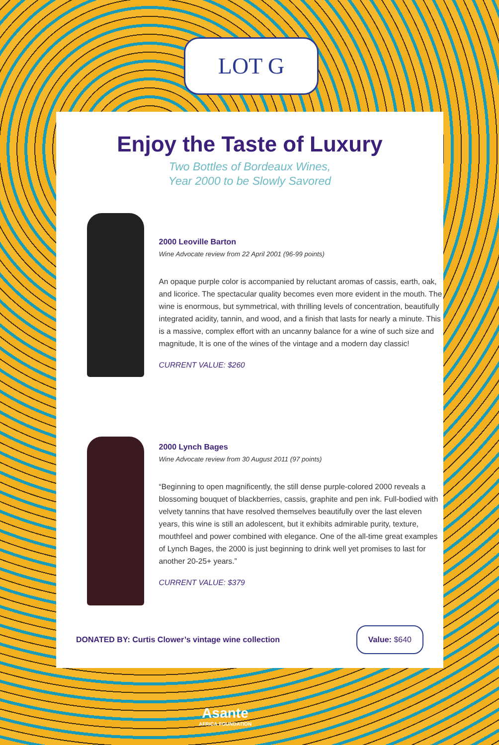LOT G
Enjoy the Taste of Luxury
Two Bottles of Bordeaux Wines,
Year 2000 to be Slowly Savored
2000 Leoville Barton
Wine Advocate review from 22 April 2001 (96-99 points)
An opaque purple color is accompanied by reluctant aromas of cassis, earth, oak, and licorice. The spectacular quality becomes even more evident in the mouth. The wine is enormous, but symmetrical, with thrilling levels of concentration, beautifully integrated acidity, tannin, and wood, and a finish that lasts for nearly a minute. This is a massive, complex effort with an uncanny balance for a wine of such size and magnitude, It is one of the wines of the vintage and a modern day classic!
CURRENT VALUE: $260
2000 Lynch Bages
Wine Advocate review from 30 August 2011 (97 points)
“Beginning to open magnificently, the still dense purple-colored 2000 reveals a blossoming bouquet of blackberries, cassis, graphite and pen ink. Full-bodied with velvety tannins that have resolved themselves beautifully over the last eleven years, this wine is still an adolescent, but it exhibits admirable purity, texture, mouthfeel and power combined with elegance. One of the all-time great examples of Lynch Bages, the 2000 is just beginning to drink well yet promises to last for another 20-25+ years.”
CURRENT VALUE: $379
DONATED BY: Curtis Clower’s vintage wine collection Value: $640
Asante
AFRICA FOUNDATION